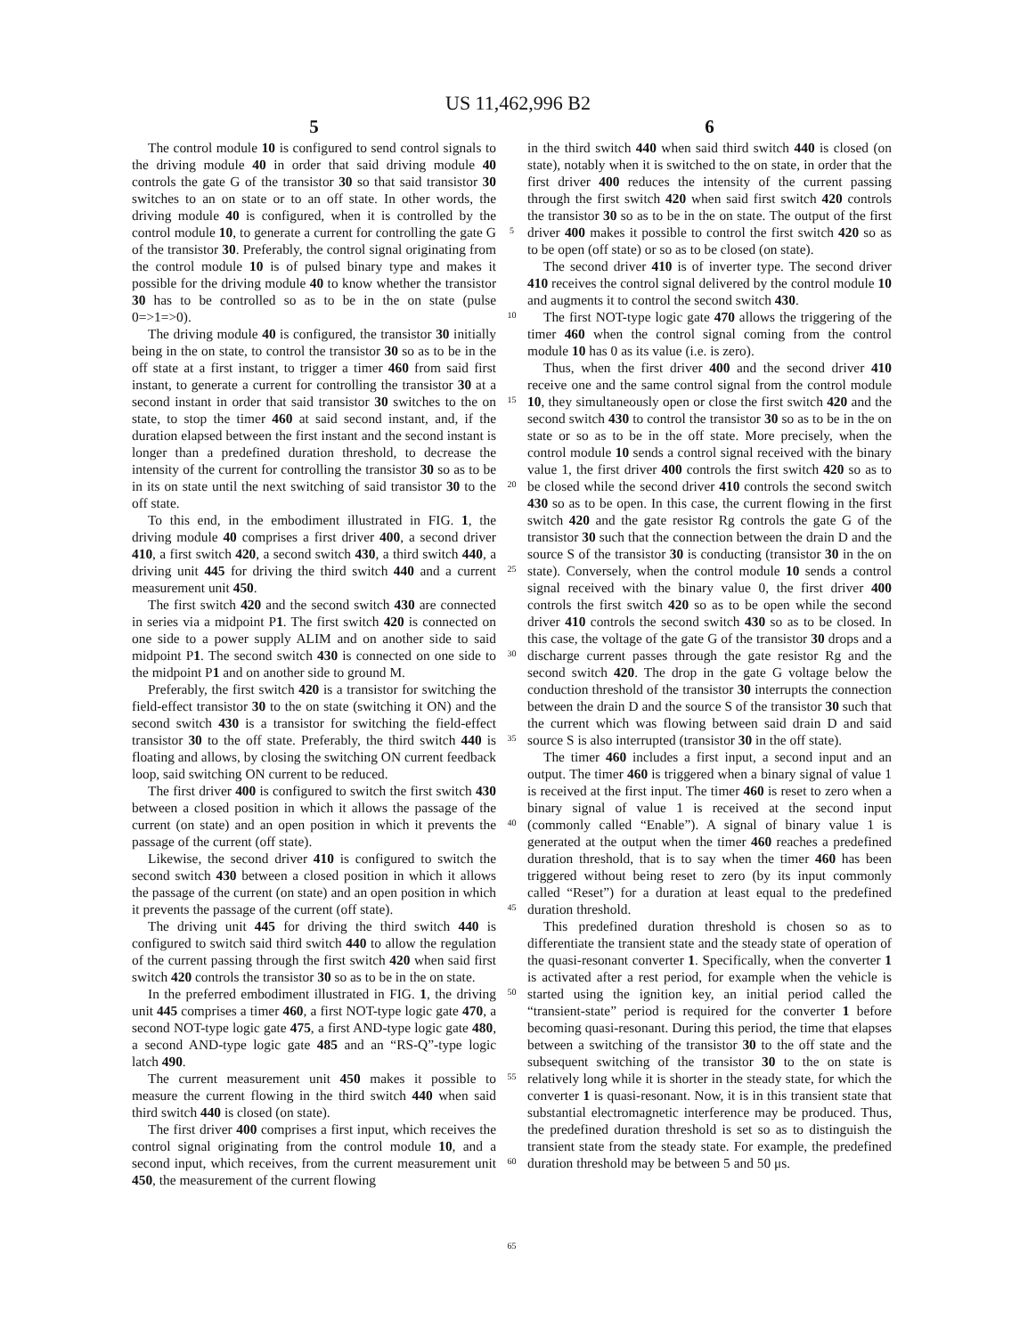US 11,462,996 B2
5
The control module 10 is configured to send control signals to the driving module 40 in order that said driving module 40 controls the gate G of the transistor 30 so that said transistor 30 switches to an on state or to an off state. In other words, the driving module 40 is configured, when it is controlled by the control module 10, to generate a current for controlling the gate G of the transistor 30. Preferably, the control signal originating from the control module 10 is of pulsed binary type and makes it possible for the driving module 40 to know whether the transistor 30 has to be controlled so as to be in the on state (pulse 0=>1=>0).
The driving module 40 is configured, the transistor 30 initially being in the on state, to control the transistor 30 so as to be in the off state at a first instant, to trigger a timer 460 from said first instant, to generate a current for controlling the transistor 30 at a second instant in order that said transistor 30 switches to the on state, to stop the timer 460 at said second instant, and, if the duration elapsed between the first instant and the second instant is longer than a predefined duration threshold, to decrease the intensity of the current for controlling the transistor 30 so as to be in its on state until the next switching of said transistor 30 to the off state.
To this end, in the embodiment illustrated in FIG. 1, the driving module 40 comprises a first driver 400, a second driver 410, a first switch 420, a second switch 430, a third switch 440, a driving unit 445 for driving the third switch 440 and a current measurement unit 450.
The first switch 420 and the second switch 430 are connected in series via a midpoint P1. The first switch 420 is connected on one side to a power supply ALIM and on another side to said midpoint P1. The second switch 430 is connected on one side to the midpoint P1 and on another side to ground M.
Preferably, the first switch 420 is a transistor for switching the field-effect transistor 30 to the on state (switching it ON) and the second switch 430 is a transistor for switching the field-effect transistor 30 to the off state. Preferably, the third switch 440 is floating and allows, by closing the switching ON current feedback loop, said switching ON current to be reduced.
The first driver 400 is configured to switch the first switch 430 between a closed position in which it allows the passage of the current (on state) and an open position in which it prevents the passage of the current (off state).
Likewise, the second driver 410 is configured to switch the second switch 430 between a closed position in which it allows the passage of the current (on state) and an open position in which it prevents the passage of the current (off state).
The driving unit 445 for driving the third switch 440 is configured to switch said third switch 440 to allow the regulation of the current passing through the first switch 420 when said first switch 420 controls the transistor 30 so as to be in the on state.
In the preferred embodiment illustrated in FIG. 1, the driving unit 445 comprises a timer 460, a first NOT-type logic gate 470, a second NOT-type logic gate 475, a first AND-type logic gate 480, a second AND-type logic gate 485 and an “RS-Q”-type logic latch 490.
The current measurement unit 450 makes it possible to measure the current flowing in the third switch 440 when said third switch 440 is closed (on state).
The first driver 400 comprises a first input, which receives the control signal originating from the control module 10, and a second input, which receives, from the current measurement unit 450, the measurement of the current flowing
5
10
15
20
25
30
35
40
45
50
55
60
65
6
in the third switch 440 when said third switch 440 is closed (on state), notably when it is switched to the on state, in order that the first driver 400 reduces the intensity of the current passing through the first switch 420 when said first switch 420 controls the transistor 30 so as to be in the on state. The output of the first driver 400 makes it possible to control the first switch 420 so as to be open (off state) or so as to be closed (on state).
The second driver 410 is of inverter type. The second driver 410 receives the control signal delivered by the control module 10 and augments it to control the second switch 430.
The first NOT-type logic gate 470 allows the triggering of the timer 460 when the control signal coming from the control module 10 has 0 as its value (i.e. is zero).
Thus, when the first driver 400 and the second driver 410 receive one and the same control signal from the control module 10, they simultaneously open or close the first switch 420 and the second switch 430 to control the transistor 30 so as to be in the on state or so as to be in the off state. More precisely, when the control module 10 sends a control signal received with the binary value 1, the first driver 400 controls the first switch 420 so as to be closed while the second driver 410 controls the second switch 430 so as to be open. In this case, the current flowing in the first switch 420 and the gate resistor Rg controls the gate G of the transistor 30 such that the connection between the drain D and the source S of the transistor 30 is conducting (transistor 30 in the on state). Conversely, when the control module 10 sends a control signal received with the binary value 0, the first driver 400 controls the first switch 420 so as to be open while the second driver 410 controls the second switch 430 so as to be closed. In this case, the voltage of the gate G of the transistor 30 drops and a discharge current passes through the gate resistor Rg and the second switch 420. The drop in the gate G voltage below the conduction threshold of the transistor 30 interrupts the connection between the drain D and the source S of the transistor 30 such that the current which was flowing between said drain D and said source S is also interrupted (transistor 30 in the off state).
The timer 460 includes a first input, a second input and an output. The timer 460 is triggered when a binary signal of value 1 is received at the first input. The timer 460 is reset to zero when a binary signal of value 1 is received at the second input (commonly called “Enable”). A signal of binary value 1 is generated at the output when the timer 460 reaches a predefined duration threshold, that is to say when the timer 460 has been triggered without being reset to zero (by its input commonly called “Reset”) for a duration at least equal to the predefined duration threshold.
This predefined duration threshold is chosen so as to differentiate the transient state and the steady state of operation of the quasi-resonant converter 1. Specifically, when the converter 1 is activated after a rest period, for example when the vehicle is started using the ignition key, an initial period called the “transient-state” period is required for the converter 1 before becoming quasi-resonant. During this period, the time that elapses between a switching of the transistor 30 to the off state and the subsequent switching of the transistor 30 to the on state is relatively long while it is shorter in the steady state, for which the converter 1 is quasi-resonant. Now, it is in this transient state that substantial electromagnetic interference may be produced. Thus, the predefined duration threshold is set so as to distinguish the transient state from the steady state. For example, the predefined duration threshold may be between 5 and 50 μs.